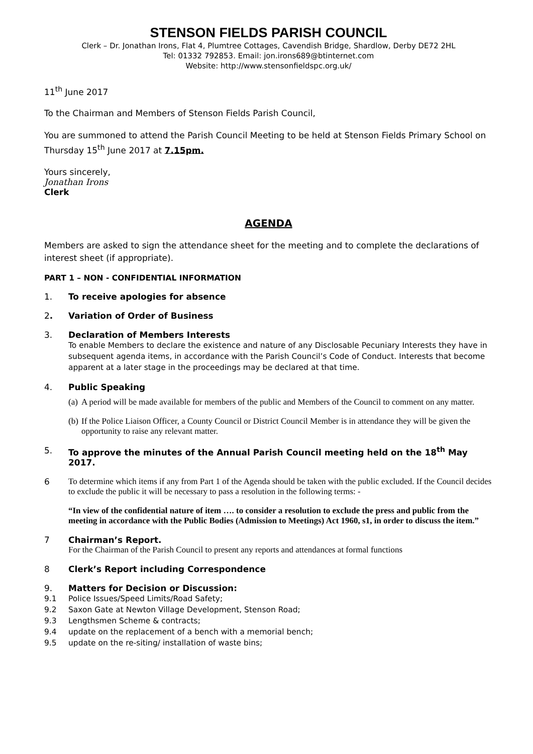STENSON FIELDS PARISH COUNCIL
Clerk – Dr. Jonathan Irons, Flat 4, Plumtree Cottages, Cavendish Bridge, Shardlow, Derby DE72 2HL
Tel: 01332 792853. Email: jon.irons689@btinternet.com
Website: http://www.stensonfieldspc.org.uk/
11<sup>th</sup> June 2017
To the Chairman and Members of Stenson Fields Parish Council,
You are summoned to attend the Parish Council Meeting to be held at Stenson Fields Primary School on Thursday 15<sup>th</sup> June 2017 at 7.15pm.
Yours sincerely,
Jonathan Irons
Clerk
AGENDA
Members are asked to sign the attendance sheet for the meeting and to complete the declarations of interest sheet (if appropriate).
PART 1 – NON - CONFIDENTIAL INFORMATION
1. To receive apologies for absence
2. Variation of Order of Business
3. Declaration of Members Interests
To enable Members to declare the existence and nature of any Disclosable Pecuniary Interests they have in subsequent agenda items, in accordance with the Parish Council’s Code of Conduct. Interests that become apparent at a later stage in the proceedings may be declared at that time.
4. Public Speaking
(a) A period will be made available for members of the public and Members of the Council to comment on any matter.
(b) If the Police Liaison Officer, a County Council or District Council Member is in attendance they will be given the opportunity to raise any relevant matter.
5. To approve the minutes of the Annual Parish Council meeting held on the 18<sup>th</sup> May 2017.
6 To determine which items if any from Part 1 of the Agenda should be taken with the public excluded. If the Council decides to exclude the public it will be necessary to pass a resolution in the following terms: -
“In view of the confidential nature of item …. to consider a resolution to exclude the press and public from the meeting in accordance with the Public Bodies (Admission to Meetings) Act 1960, s1, in order to discuss the item.”
7 Chairman’s Report.
For the Chairman of the Parish Council to present any reports and attendances at formal functions
8 Clerk’s Report including Correspondence
9. Matters for Decision or Discussion:
9.1 Police Issues/Speed Limits/Road Safety;
9.2 Saxon Gate at Newton Village Development, Stenson Road;
9.3 Lengthsmen Scheme & contracts;
9.4 update on the replacement of a bench with a memorial bench;
9.5 update on the re-siting/ installation of waste bins;